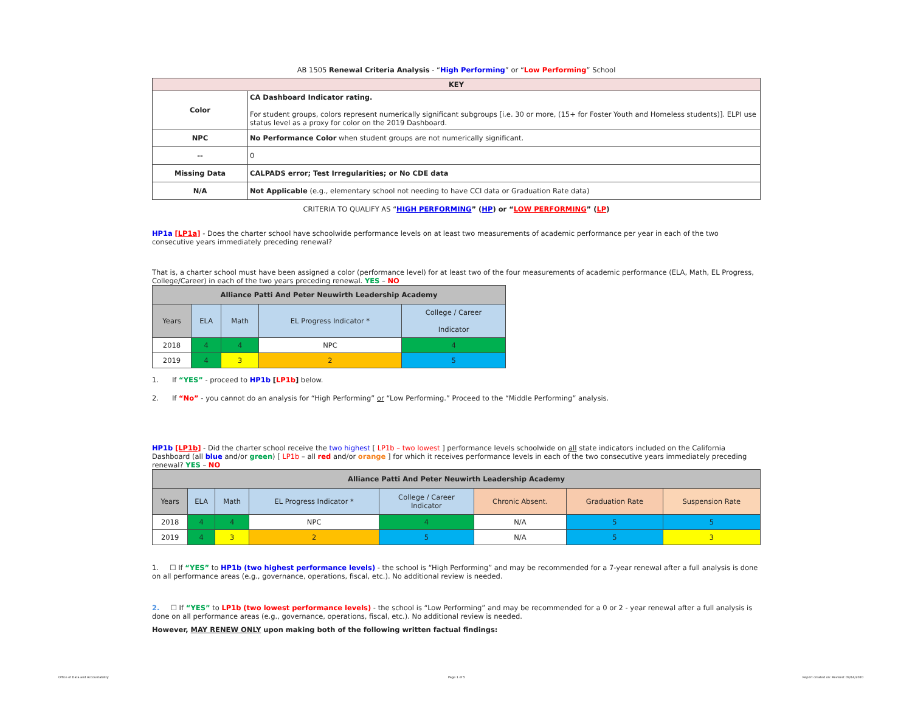AB 1505 Renewal Criteria Analysis - “High Performing” or “Low Performing” School
| KEY | |
| --- | --- |
| Color | CA Dashboard Indicator rating. For student groups, colors represent numerically significant subgroups [i.e. 30 or more, (15+ for Foster Youth and Homeless students)]. ELPI use status level as a proxy for color on the 2019 Dashboard. |
| NPC | No Performance Color when student groups are not numerically significant. |
| -- | 0 |
| Missing Data | CALPADS error; Test Irregularities; or No CDE data |
| N/A | Not Applicable (e.g., elementary school not needing to have CCI data or Graduation Rate data) |
CRITERIA TO QUALIFY AS “HIGH PERFORMING” (HP) or “LOW PERFORMING” (LP)
HP1a [LP1a] - Does the charter school have schoolwide performance levels on at least two measurements of academic performance per year in each of the two consecutive years immediately preceding renewal?
That is, a charter school must have been assigned a color (performance level) for at least two of the four measurements of academic performance (ELA, Math, EL Progress, College/Career) in each of the two years preceding renewal. YES – NO
| Alliance Patti And Peter Neuwirth Leadership Academy | | | | |
| --- | --- | --- | --- | --- |
| Years | ELA | Math | EL Progress Indicator * | College / Career Indicator |
| 2018 | 4 | 4 | NPC | 4 |
| 2019 | 4 | 3 | 2 | 5 |
1. If “YES” - proceed to HP1b [LP1b] below.
2. If “No” - you cannot do an analysis for “High Performing” or “Low Performing.” Proceed to the “Middle Performing” analysis.
HP1b [LP1b] - Did the charter school receive the two highest [ LP1b – two lowest ] performance levels schoolwide on all state indicators included on the California Dashboard (all blue and/or green) [ LP1b – all red and/or orange ] for which it receives performance levels in each of the two consecutive years immediately preceding renewal? YES – NO
| Alliance Patti And Peter Neuwirth Leadership Academy | | | | | | | |
| --- | --- | --- | --- | --- | --- | --- | --- |
| Years | ELA | Math | EL Progress Indicator * | College / Career Indicator | Chronic Absent. | Graduation Rate | Suspension Rate |
| 2018 | 4 | 4 | NPC | 4 | N/A | 5 | 5 |
| 2019 | 4 | 3 | 2 | 5 | N/A | 5 | 3 |
1. ☐ If “YES” to HP1b (two highest performance levels) - the school is “High Performing” and may be recommended for a 7-year renewal after a full analysis is done on all performance areas (e.g., governance, operations, fiscal, etc.). No additional review is needed.
2. ☐ If “YES” to LP1b (two lowest performance levels) - the school is “Low Performing” and may be recommended for a 0 or 2 - year renewal after a full analysis is done on all performance areas (e.g., governance, operations, fiscal, etc.). No additional review is needed.
However, MAY RENEW ONLY upon making both of the following written factual findings:
Office of Data and Accountability
Page 1 of 5
Report created on: Revised: 09/14/2020